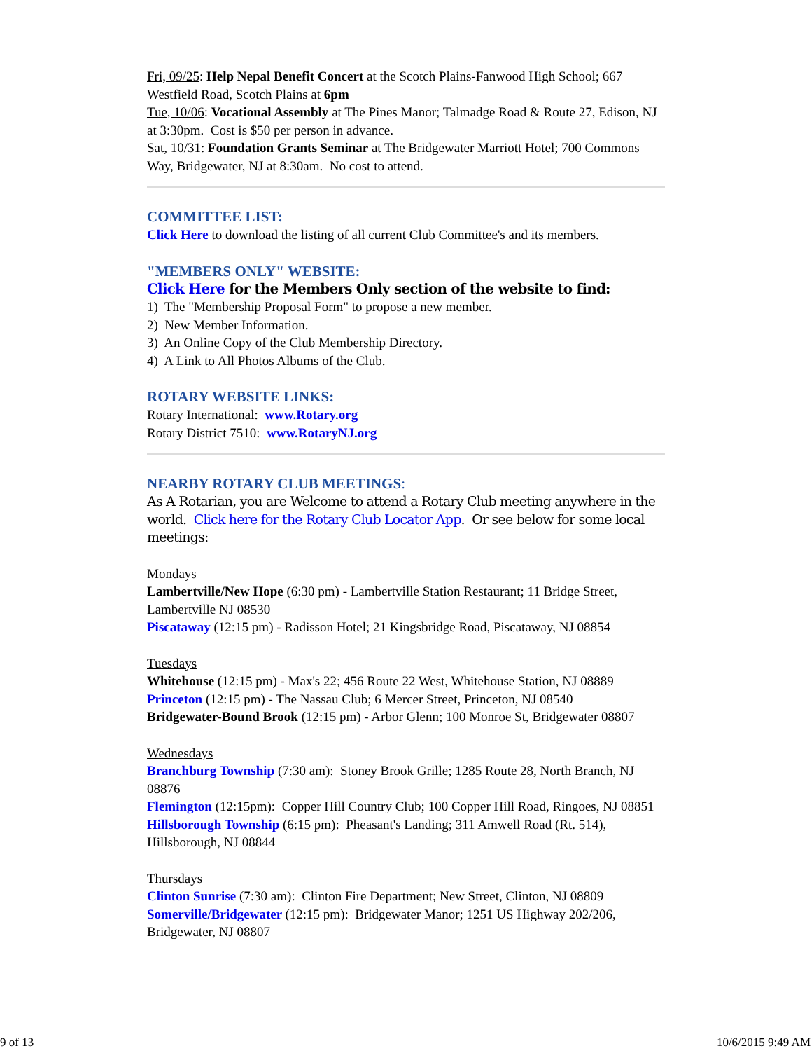Fri, 09/25: Help Nepal Benefit Concert at the Scotch Plains-Fanwood High School; 667 Westfield Road, Scotch Plains at 6pm
Tue, 10/06: Vocational Assembly at The Pines Manor; Talmadge Road & Route 27, Edison, NJ at 3:30pm. Cost is $50 per person in advance.
Sat, 10/31: Foundation Grants Seminar at The Bridgewater Marriott Hotel; 700 Commons Way, Bridgewater, NJ at 8:30am. No cost to attend.
COMMITTEE LIST:
Click Here to download the listing of all current Club Committee's and its members.
"MEMBERS ONLY" WEBSITE:
Click Here for the Members Only section of the website to find:
1) The "Membership Proposal Form" to propose a new member.
2) New Member Information.
3) An Online Copy of the Club Membership Directory.
4) A Link to All Photos Albums of the Club.
ROTARY WEBSITE LINKS:
Rotary International: www.Rotary.org
Rotary District 7510: www.RotaryNJ.org
NEARBY ROTARY CLUB MEETINGS:
As A Rotarian, you are Welcome to attend a Rotary Club meeting anywhere in the world. Click here for the Rotary Club Locator App. Or see below for some local meetings:
Mondays
Lambertville/New Hope (6:30 pm) - Lambertville Station Restaurant; 11 Bridge Street, Lambertville NJ 08530
Piscataway (12:15 pm) - Radisson Hotel; 21 Kingsbridge Road, Piscataway, NJ 08854
Tuesdays
Whitehouse (12:15 pm) - Max's 22; 456 Route 22 West, Whitehouse Station, NJ 08889
Princeton (12:15 pm) - The Nassau Club; 6 Mercer Street, Princeton, NJ 08540
Bridgewater-Bound Brook (12:15 pm) - Arbor Glenn; 100 Monroe St, Bridgewater 08807
Wednesdays
Branchburg Township (7:30 am): Stoney Brook Grille; 1285 Route 28, North Branch, NJ 08876
Flemington (12:15pm): Copper Hill Country Club; 100 Copper Hill Road, Ringoes, NJ 08851
Hillsborough Township (6:15 pm): Pheasant's Landing; 311 Amwell Road (Rt. 514), Hillsborough, NJ 08844
Thursdays
Clinton Sunrise (7:30 am): Clinton Fire Department; New Street, Clinton, NJ 08809
Somerville/Bridgewater (12:15 pm): Bridgewater Manor; 1251 US Highway 202/206, Bridgewater, NJ 08807
9 of 13 10/6/2015 9:49 AM